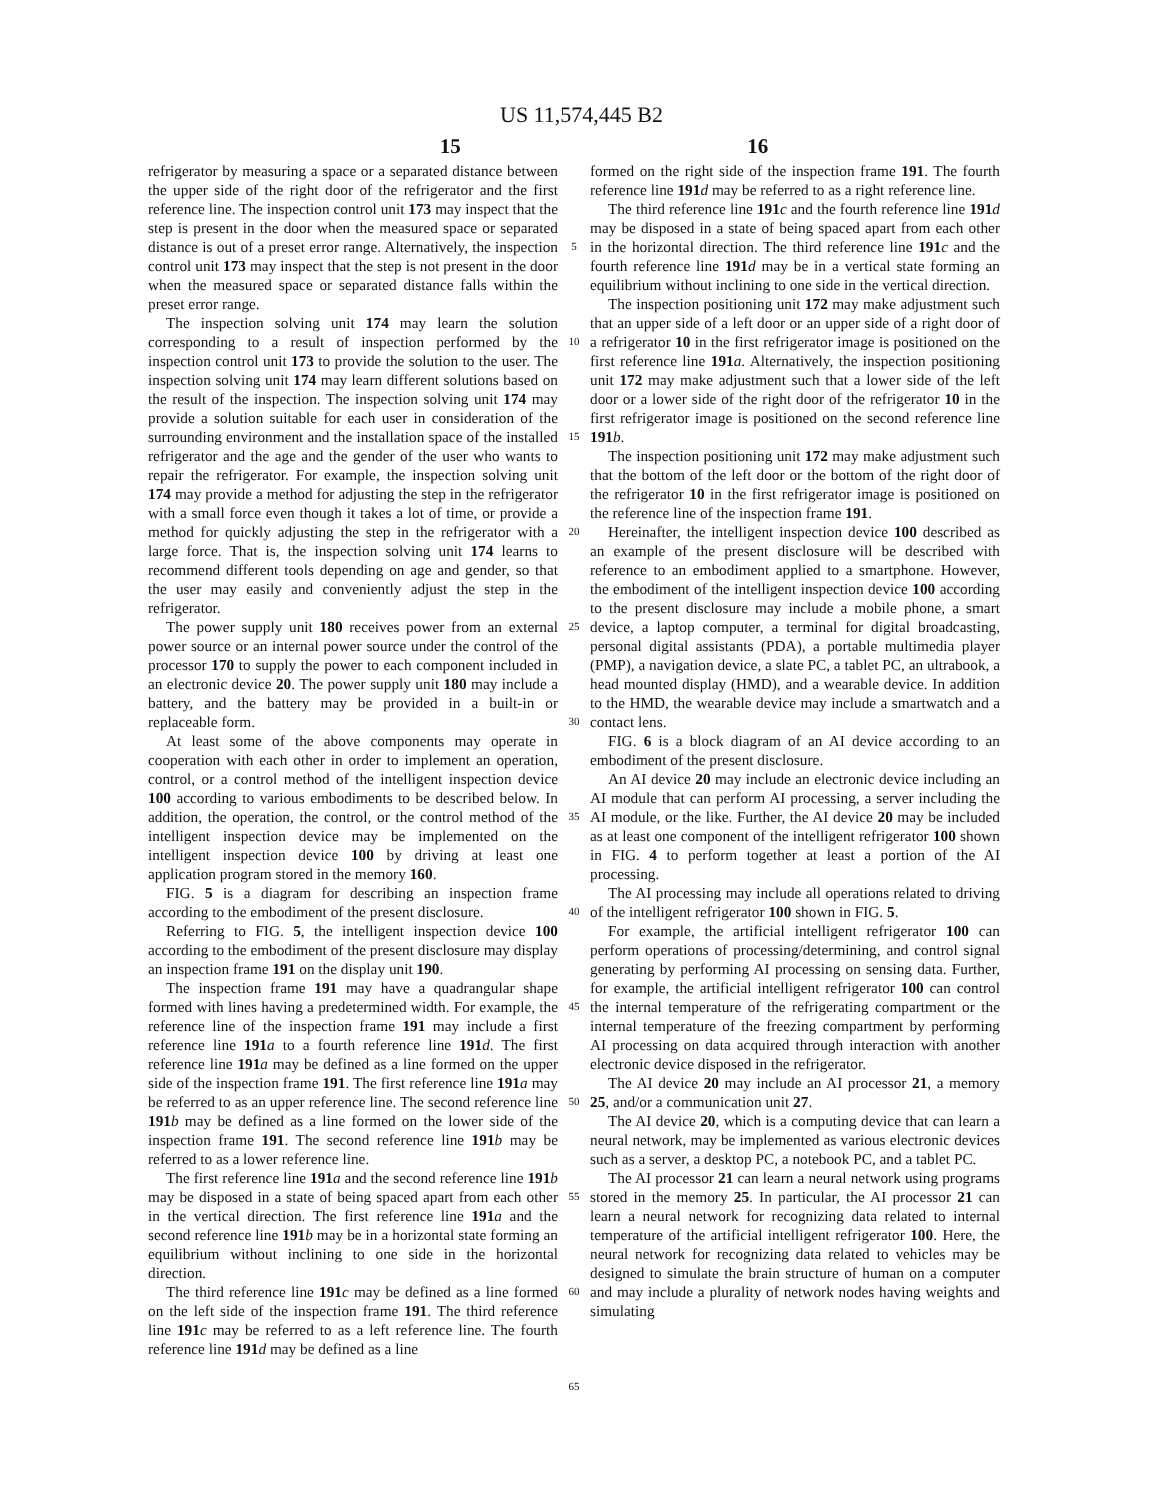US 11,574,445 B2
15 16
refrigerator by measuring a space or a separated distance between the upper side of the right door of the refrigerator and the first reference line. The inspection control unit 173 may inspect that the step is present in the door when the measured space or separated distance is out of a preset error range. Alternatively, the inspection control unit 173 may inspect that the step is not present in the door when the measured space or separated distance falls within the preset error range.
The inspection solving unit 174 may learn the solution corresponding to a result of inspection performed by the inspection control unit 173 to provide the solution to the user. The inspection solving unit 174 may learn different solutions based on the result of the inspection. The inspection solving unit 174 may provide a solution suitable for each user in consideration of the surrounding environment and the installation space of the installed refrigerator and the age and the gender of the user who wants to repair the refrigerator. For example, the inspection solving unit 174 may provide a method for adjusting the step in the refrigerator with a small force even though it takes a lot of time, or provide a method for quickly adjusting the step in the refrigerator with a large force. That is, the inspection solving unit 174 learns to recommend different tools depending on age and gender, so that the user may easily and conveniently adjust the step in the refrigerator.
The power supply unit 180 receives power from an external power source or an internal power source under the control of the processor 170 to supply the power to each component included in an electronic device 20. The power supply unit 180 may include a battery, and the battery may be provided in a built-in or replaceable form.
At least some of the above components may operate in cooperation with each other in order to implement an operation, control, or a control method of the intelligent inspection device 100 according to various embodiments to be described below. In addition, the operation, the control, or the control method of the intelligent inspection device may be implemented on the intelligent inspection device 100 by driving at least one application program stored in the memory 160.
FIG. 5 is a diagram for describing an inspection frame according to the embodiment of the present disclosure.
Referring to FIG. 5, the intelligent inspection device 100 according to the embodiment of the present disclosure may display an inspection frame 191 on the display unit 190.
The inspection frame 191 may have a quadrangular shape formed with lines having a predetermined width. For example, the reference line of the inspection frame 191 may include a first reference line 191 a to a fourth reference line 191 d. The first reference line 191 a may be defined as a line formed on the upper side of the inspection frame 191. The first reference line 191 a may be referred to as an upper reference line. The second reference line 191 b may be defined as a line formed on the lower side of the inspection frame 191. The second reference line 191 b may be referred to as a lower reference line.
The first reference line 191 a and the second reference line 191 b may be disposed in a state of being spaced apart from each other in the vertical direction. The first reference line 191 a and the second reference line 191 b may be in a horizontal state forming an equilibrium without inclining to one side in the horizontal direction.
The third reference line 191 c may be defined as a line formed on the left side of the inspection frame 191. The third reference line 191 c may be referred to as a left reference line. The fourth reference line 191 d may be defined as a line
5
10
15
20
25
30
35
40
45
50
55
60
65
formed on the right side of the inspection frame 191. The fourth reference line 191 d may be referred to as a right reference line.
The third reference line 191 c and the fourth reference line 191 d may be disposed in a state of being spaced apart from each other in the horizontal direction. The third reference line 191 c and the fourth reference line 191 d may be in a vertical state forming an equilibrium without inclining to one side in the vertical direction.
The inspection positioning unit 172 may make adjustment such that an upper side of a left door or an upper side of a right door of a refrigerator 10 in the first refrigerator image is positioned on the first reference line 191 a. Alternatively, the inspection positioning unit 172 may make adjustment such that a lower side of the left door or a lower side of the right door of the refrigerator 10 in the first refrigerator image is positioned on the second reference line 191 b.
The inspection positioning unit 172 may make adjustment such that the bottom of the left door or the bottom of the right door of the refrigerator 10 in the first refrigerator image is positioned on the reference line of the inspection frame 191.
Hereinafter, the intelligent inspection device 100 described as an example of the present disclosure will be described with reference to an embodiment applied to a smartphone. However, the embodiment of the intelligent inspection device 100 according to the present disclosure may include a mobile phone, a smart device, a laptop computer, a terminal for digital broadcasting, personal digital assistants (PDA), a portable multimedia player (PMP), a navigation device, a slate PC, a tablet PC, an ultrabook, a head mounted display (HMD), and a wearable device. In addition to the HMD, the wearable device may include a smartwatch and a contact lens.
FIG. 6 is a block diagram of an AI device according to an embodiment of the present disclosure.
An AI device 20 may include an electronic device including an AI module that can perform AI processing, a server including the AI module, or the like. Further, the AI device 20 may be included as at least one component of the intelligent refrigerator 100 shown in FIG. 4 to perform together at least a portion of the AI processing.
The AI processing may include all operations related to driving of the intelligent refrigerator 100 shown in FIG. 5.
For example, the artificial intelligent refrigerator 100 can perform operations of processing/determining, and control signal generating by performing AI processing on sensing data. Further, for example, the artificial intelligent refrigerator 100 can control the internal temperature of the refrigerating compartment or the internal temperature of the freezing compartment by performing AI processing on data acquired through interaction with another electronic device disposed in the refrigerator.
The AI device 20 may include an AI processor 21, a memory 25, and/or a communication unit 27.
The AI device 20, which is a computing device that can learn a neural network, may be implemented as various electronic devices such as a server, a desktop PC, a notebook PC, and a tablet PC.
The AI processor 21 can learn a neural network using programs stored in the memory 25. In particular, the AI processor 21 can learn a neural network for recognizing data related to internal temperature of the artificial intelligent refrigerator 100. Here, the neural network for recognizing data related to vehicles may be designed to simulate the brain structure of human on a computer and may include a plurality of network nodes having weights and simulating